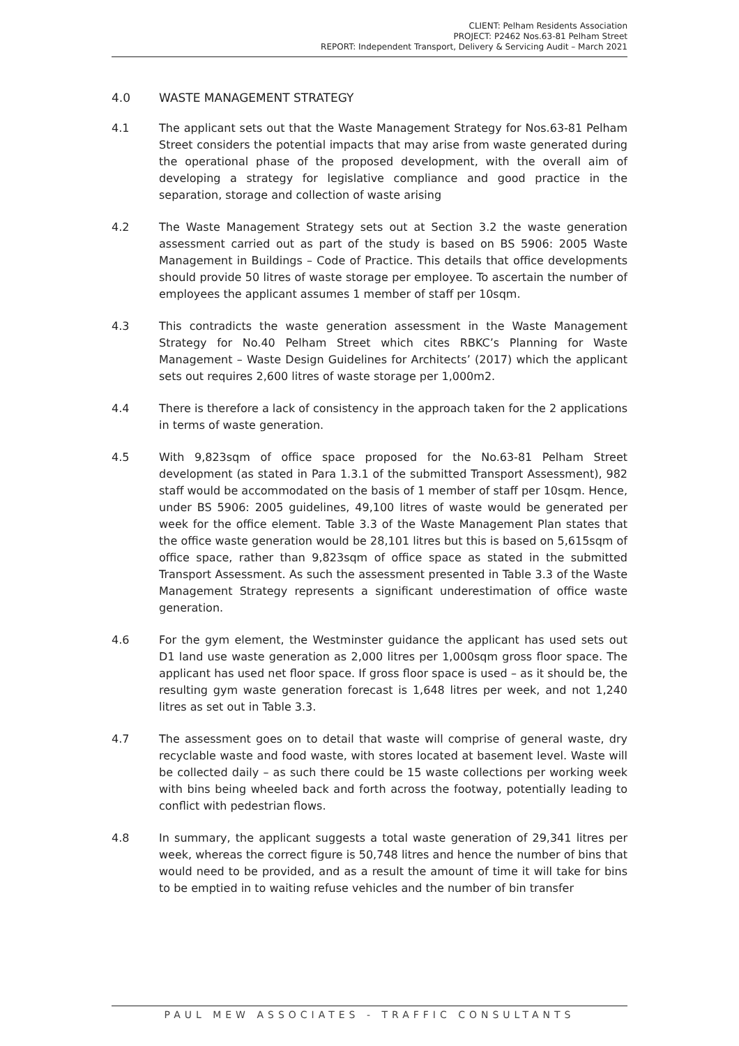CLIENT: Pelham Residents Association
PROJECT: P2462 Nos.63-81 Pelham Street
REPORT: Independent Transport, Delivery & Servicing Audit – March 2021
4.0 WASTE MANAGEMENT STRATEGY
4.1 The applicant sets out that the Waste Management Strategy for Nos.63-81 Pelham Street considers the potential impacts that may arise from waste generated during the operational phase of the proposed development, with the overall aim of developing a strategy for legislative compliance and good practice in the separation, storage and collection of waste arising
4.2 The Waste Management Strategy sets out at Section 3.2 the waste generation assessment carried out as part of the study is based on BS 5906: 2005 Waste Management in Buildings – Code of Practice. This details that office developments should provide 50 litres of waste storage per employee. To ascertain the number of employees the applicant assumes 1 member of staff per 10sqm.
4.3 This contradicts the waste generation assessment in the Waste Management Strategy for No.40 Pelham Street which cites RBKC’s Planning for Waste Management – Waste Design Guidelines for Architects’ (2017) which the applicant sets out requires 2,600 litres of waste storage per 1,000m2.
4.4 There is therefore a lack of consistency in the approach taken for the 2 applications in terms of waste generation.
4.5 With 9,823sqm of office space proposed for the No.63-81 Pelham Street development (as stated in Para 1.3.1 of the submitted Transport Assessment), 982 staff would be accommodated on the basis of 1 member of staff per 10sqm. Hence, under BS 5906: 2005 guidelines, 49,100 litres of waste would be generated per week for the office element. Table 3.3 of the Waste Management Plan states that the office waste generation would be 28,101 litres but this is based on 5,615sqm of office space, rather than 9,823sqm of office space as stated in the submitted Transport Assessment. As such the assessment presented in Table 3.3 of the Waste Management Strategy represents a significant underestimation of office waste generation.
4.6 For the gym element, the Westminster guidance the applicant has used sets out D1 land use waste generation as 2,000 litres per 1,000sqm gross floor space. The applicant has used net floor space. If gross floor space is used – as it should be, the resulting gym waste generation forecast is 1,648 litres per week, and not 1,240 litres as set out in Table 3.3.
4.7 The assessment goes on to detail that waste will comprise of general waste, dry recyclable waste and food waste, with stores located at basement level. Waste will be collected daily – as such there could be 15 waste collections per working week with bins being wheeled back and forth across the footway, potentially leading to conflict with pedestrian flows.
4.8 In summary, the applicant suggests a total waste generation of 29,341 litres per week, whereas the correct figure is 50,748 litres and hence the number of bins that would need to be provided, and as a result the amount of time it will take for bins to be emptied in to waiting refuse vehicles and the number of bin transfer
PAUL MEW ASSOCIATES - TRAFFIC CONSULTANTS